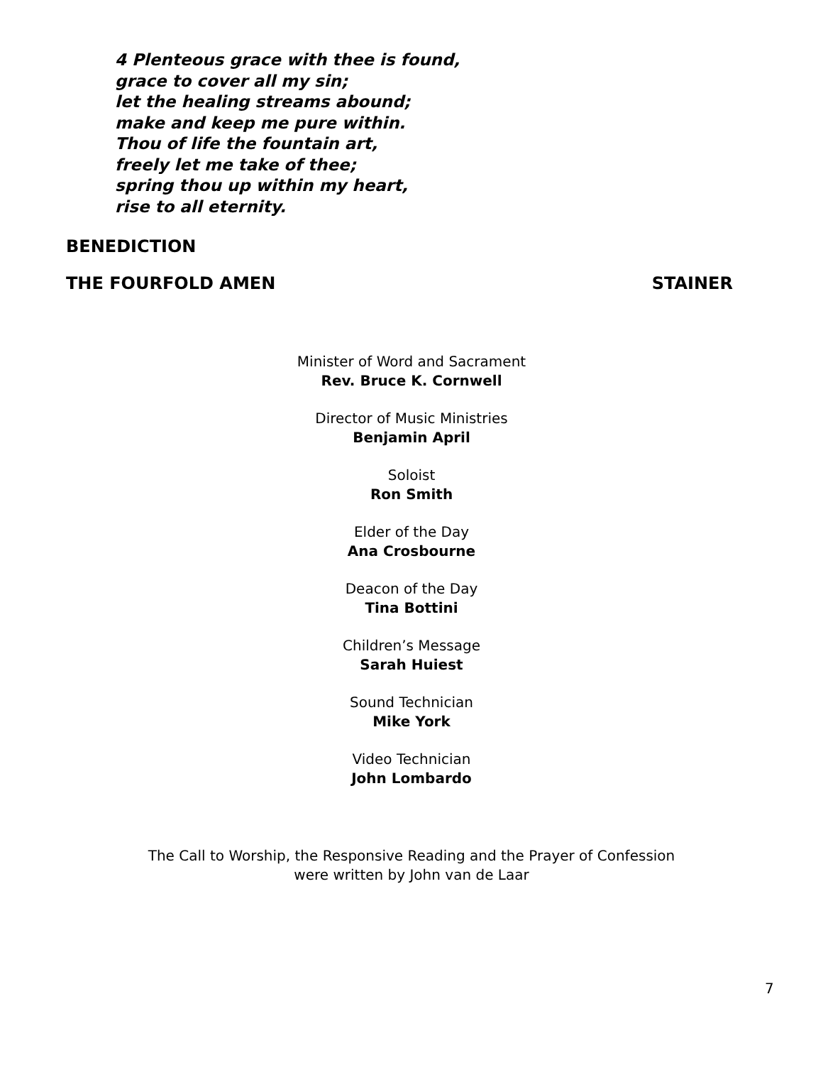4 Plenteous grace with thee is found,
grace to cover all my sin;
let the healing streams abound;
make and keep me pure within.
Thou of life the fountain art,
freely let me take of thee;
spring thou up within my heart,
rise to all eternity.
BENEDICTION
THE FOURFOLD AMEN STAINER
Minister of Word and Sacrament
Rev. Bruce K. Cornwell
Director of Music Ministries
Benjamin April
Soloist
Ron Smith
Elder of the Day
Ana Crosbourne
Deacon of the Day
Tina Bottini
Children’s Message
Sarah Huiest
Sound Technician
Mike York
Video Technician
John Lombardo
The Call to Worship, the Responsive Reading and the Prayer of Confession
were written by John van de Laar
7